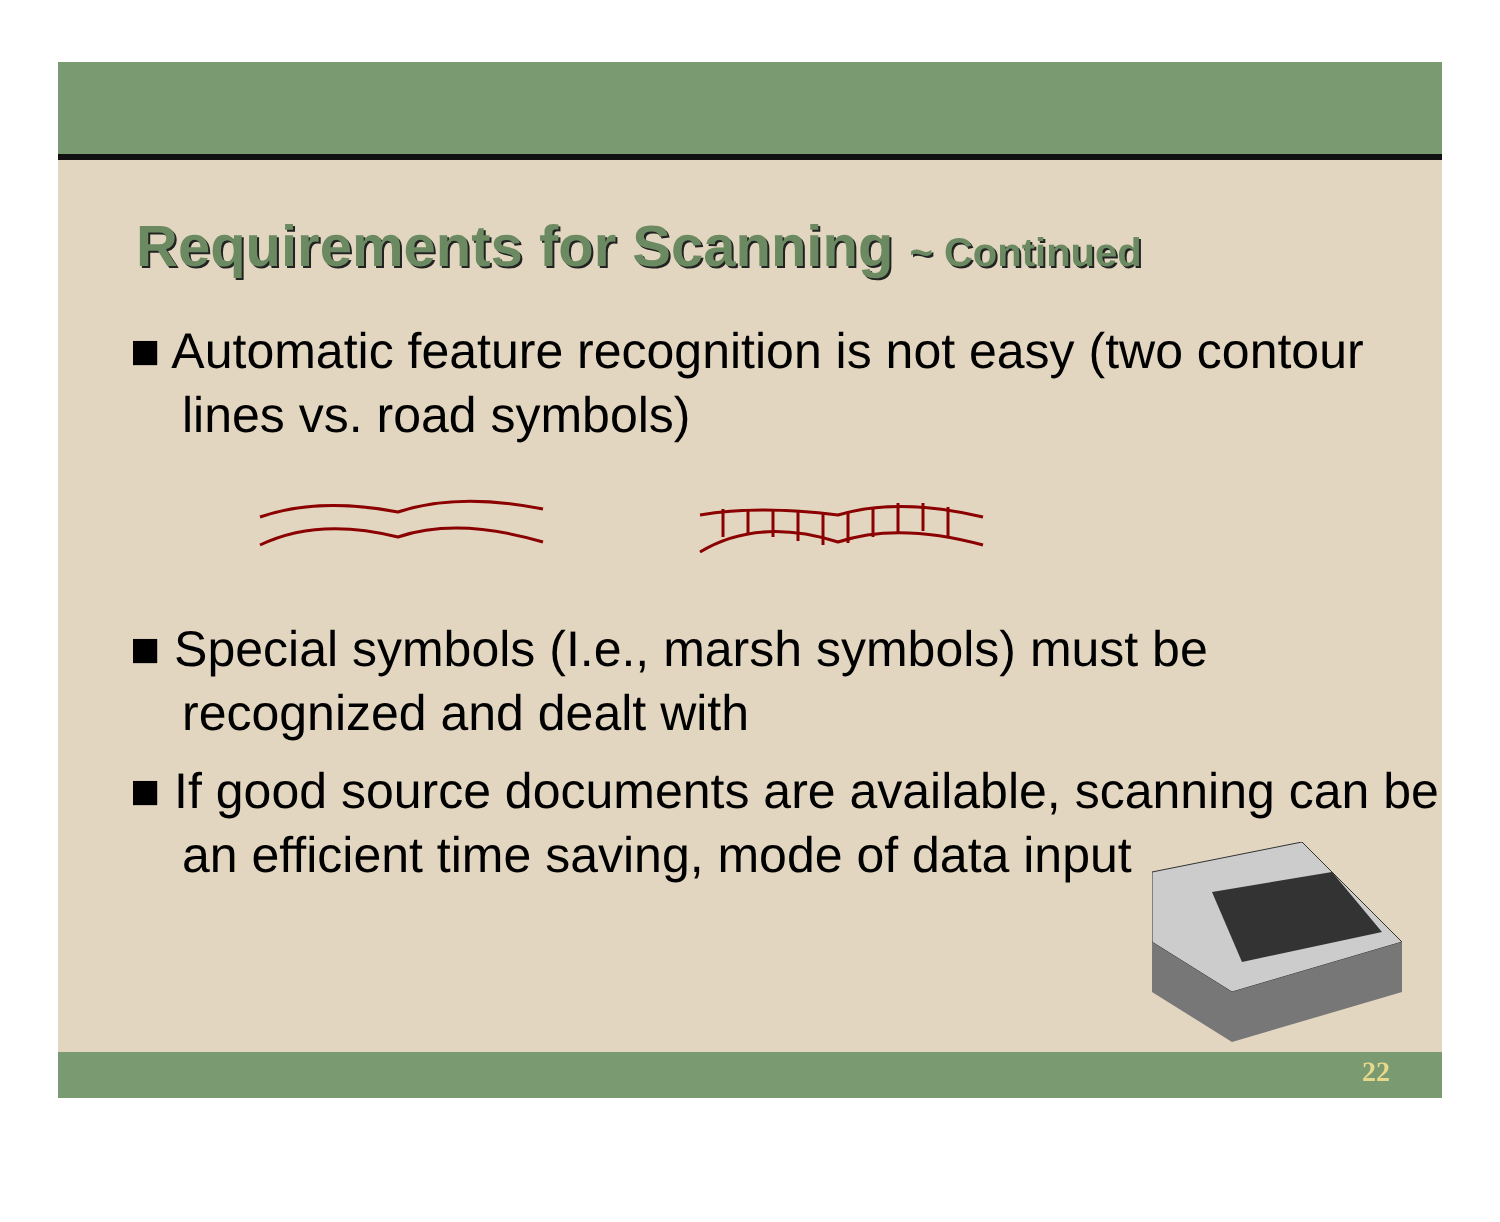Requirements for Scanning ~ Continued
■ Automatic feature recognition is not easy (two contour lines vs. road symbols)
■ Special symbols (I.e., marsh symbols) must be recognized and dealt with
■ If good source documents are available, scanning can be an efficient time saving, mode of data input
22